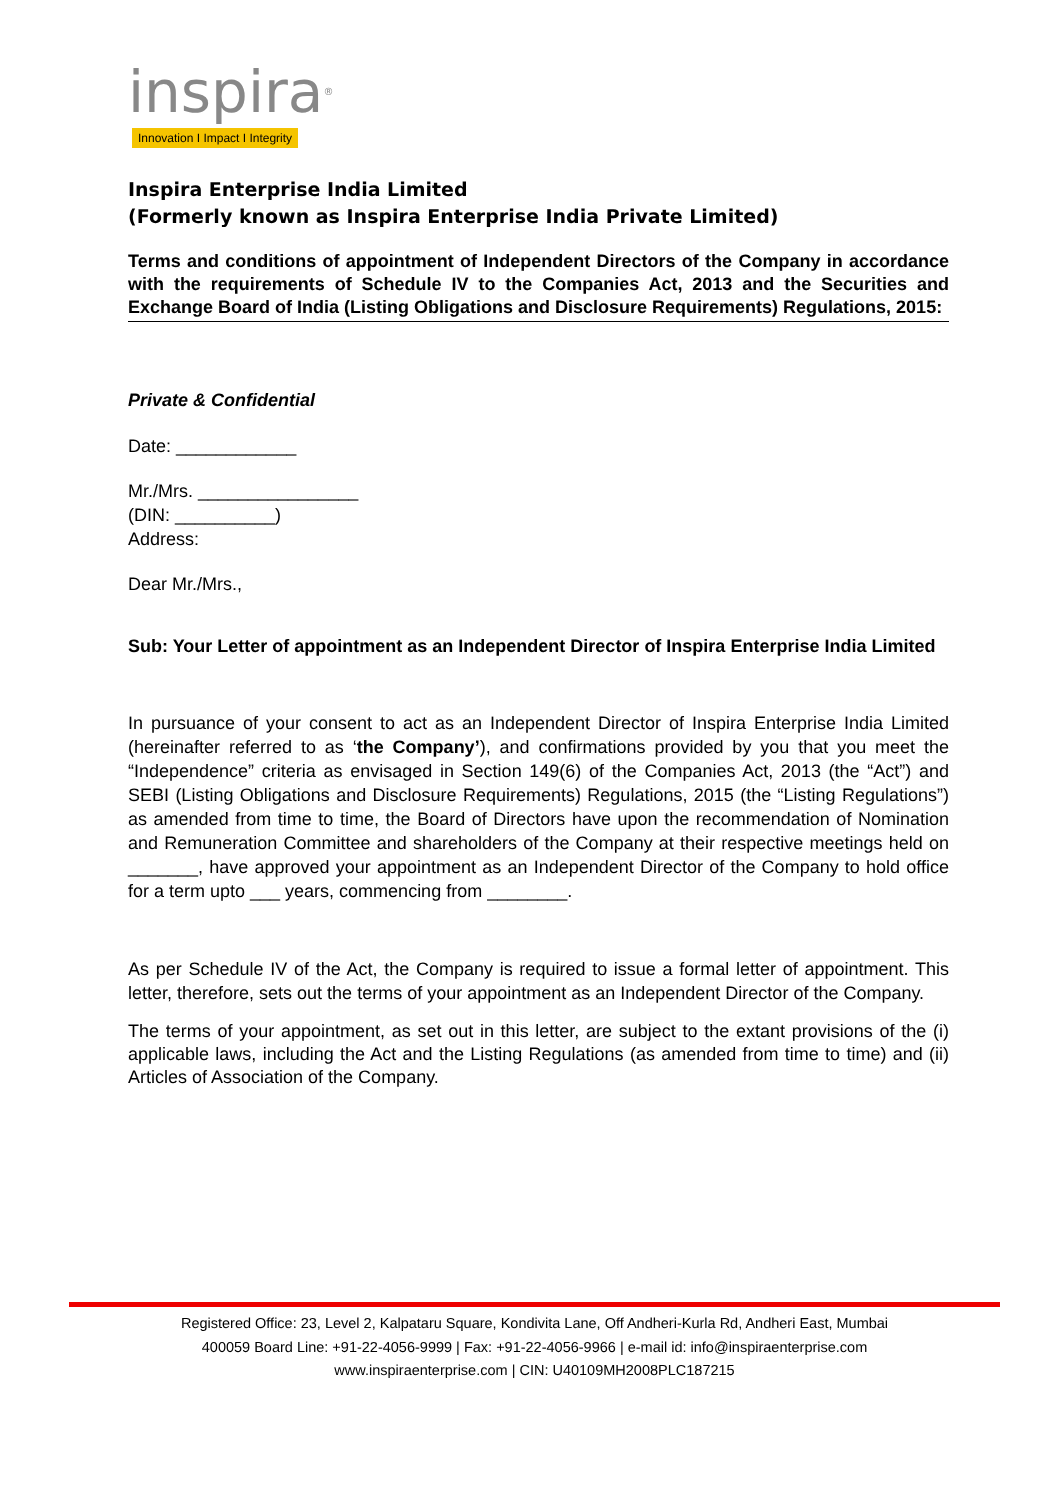inspira®
Innovation I Impact I Integrity
Inspira Enterprise India Limited
(Formerly known as Inspira Enterprise India Private Limited)
Terms and conditions of appointment of Independent Directors of the Company in accordance with the requirements of Schedule IV to the Companies Act, 2013 and the Securities and Exchange Board of India (Listing Obligations and Disclosure Requirements) Regulations, 2015:
Private & Confidential
Date: ____________
Mr./Mrs. ________________
(DIN: __________)
Address:
Dear Mr./Mrs.,
Sub: Your Letter of appointment as an Independent Director of Inspira Enterprise India Limited
In pursuance of your consent to act as an Independent Director of Inspira Enterprise India Limited (hereinafter referred to as ‘the Company’), and confirmations provided by you that you meet the “Independence” criteria as envisaged in Section 149(6) of the Companies Act, 2013 (the “Act”) and SEBI (Listing Obligations and Disclosure Requirements) Regulations, 2015 (the “Listing Regulations”) as amended from time to time, the Board of Directors have upon the recommendation of Nomination and Remuneration Committee and shareholders of the Company at their respective meetings held on _______, have approved your appointment as an Independent Director of the Company to hold office for a term upto ___ years, commencing from ________.
As per Schedule IV of the Act, the Company is required to issue a formal letter of appointment. This letter, therefore, sets out the terms of your appointment as an Independent Director of the Company.
The terms of your appointment, as set out in this letter, are subject to the extant provisions of the (i) applicable laws, including the Act and the Listing Regulations (as amended from time to time) and (ii) Articles of Association of the Company.
Registered Office: 23, Level 2, Kalpataru Square, Kondivita Lane, Off Andheri-Kurla Rd, Andheri East, Mumbai
400059 Board Line: +91-22-4056-9999 | Fax: +91-22-4056-9966 | e-mail id: info@inspiraenterprise.com
www.inspiraenterprise.com | CIN: U40109MH2008PLC187215